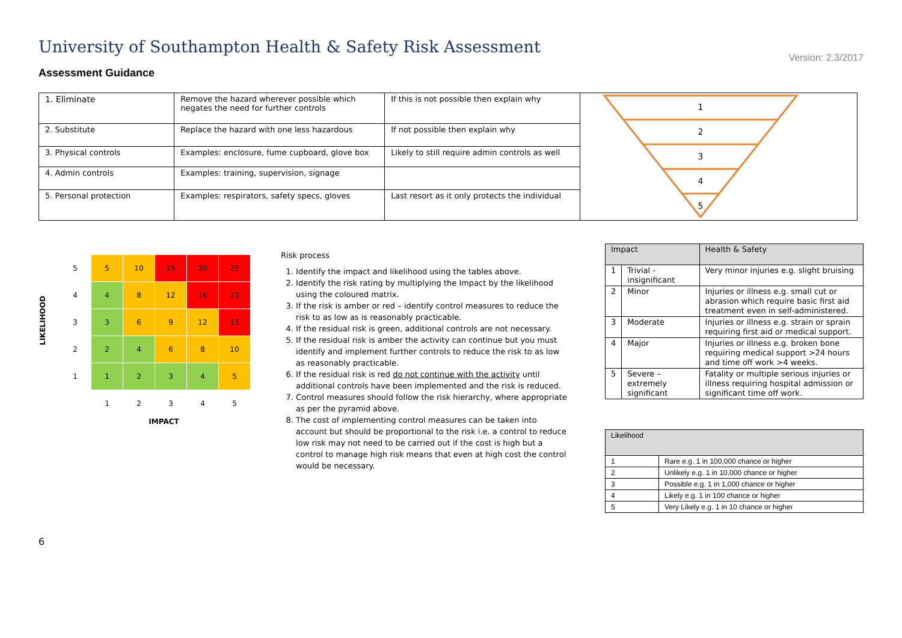University of Southampton Health & Safety Risk Assessment
Version: 2.3/2017
Assessment Guidance
| 1. Eliminate | Remove the hazard wherever possible which negates the need for further controls | If this is not possible then explain why | 1 2 3 4 5 |
| 2. Substitute | Replace the hazard with one less hazardous | If not possible then explain why | |
| 3. Physical controls | Examples: enclosure, fume cupboard, glove box | Likely to still require admin controls as well | |
| 4. Admin controls | Examples: training, supervision, signage | | |
| 5. Personal protection | Examples: respirators, safety specs, gloves | Last resort as it only protects the individual | |
LIKELIHOOD
| 5 | 5 | 10 | 15 | 20 | 25 |
| 4 | 4 | 8 | 12 | 16 | 20 |
| 3 | 3 | 6 | 9 | 12 | 15 |
| 2 | 2 | 4 | 6 | 8 | 10 |
| 1 | 1 | 2 | 3 | 4 | 5 |
| | 1 | 2 | 3 | 4 | 5 |
IMPACT
Risk process
1. Identify the impact and likelihood using the tables above.
2. Identify the risk rating by multiplying the Impact by the likelihood using the coloured matrix.
3. If the risk is amber or red – identify control measures to reduce the risk to as low as is reasonably practicable.
4. If the residual risk is green, additional controls are not necessary.
5. If the residual risk is amber the activity can continue but you must identify and implement further controls to reduce the risk to as low as reasonably practicable.
6. If the residual risk is red do not continue with the activity until additional controls have been implemented and the risk is reduced.
7. Control measures should follow the risk hierarchy, where appropriate as per the pyramid above.
8. The cost of implementing control measures can be taken into account but should be proportional to the risk i.e. a control to reduce low risk may not need to be carried out if the cost is high but a control to manage high risk means that even at high cost the control would be necessary.
| Impact | | Health & Safety |
| --- | --- | --- |
| 1 | Trivial - insignificant | Very minor injuries e.g. slight bruising |
| 2 | Minor | Injuries or illness e.g. small cut or abrasion which require basic first aid treatment even in self-administered. |
| 3 | Moderate | Injuries or illness e.g. strain or sprain requiring first aid or medical support. |
| 4 | Major | Injuries or illness e.g. broken bone requiring medical support >24 hours and time off work >4 weeks. |
| 5 | Severe – extremely significant | Fatality or multiple serious injuries or illness requiring hospital admission or significant time off work. |
| Likelihood | |
| --- | --- |
| 1 | Rare e.g. 1 in 100,000 chance or higher |
| 2 | Unlikely e.g. 1 in 10,000 chance or higher |
| 3 | Possible e.g. 1 in 1,000 chance or higher |
| 4 | Likely e.g. 1 in 100 chance or higher |
| 5 | Very Likely e.g. 1 in 10 chance or higher |
6